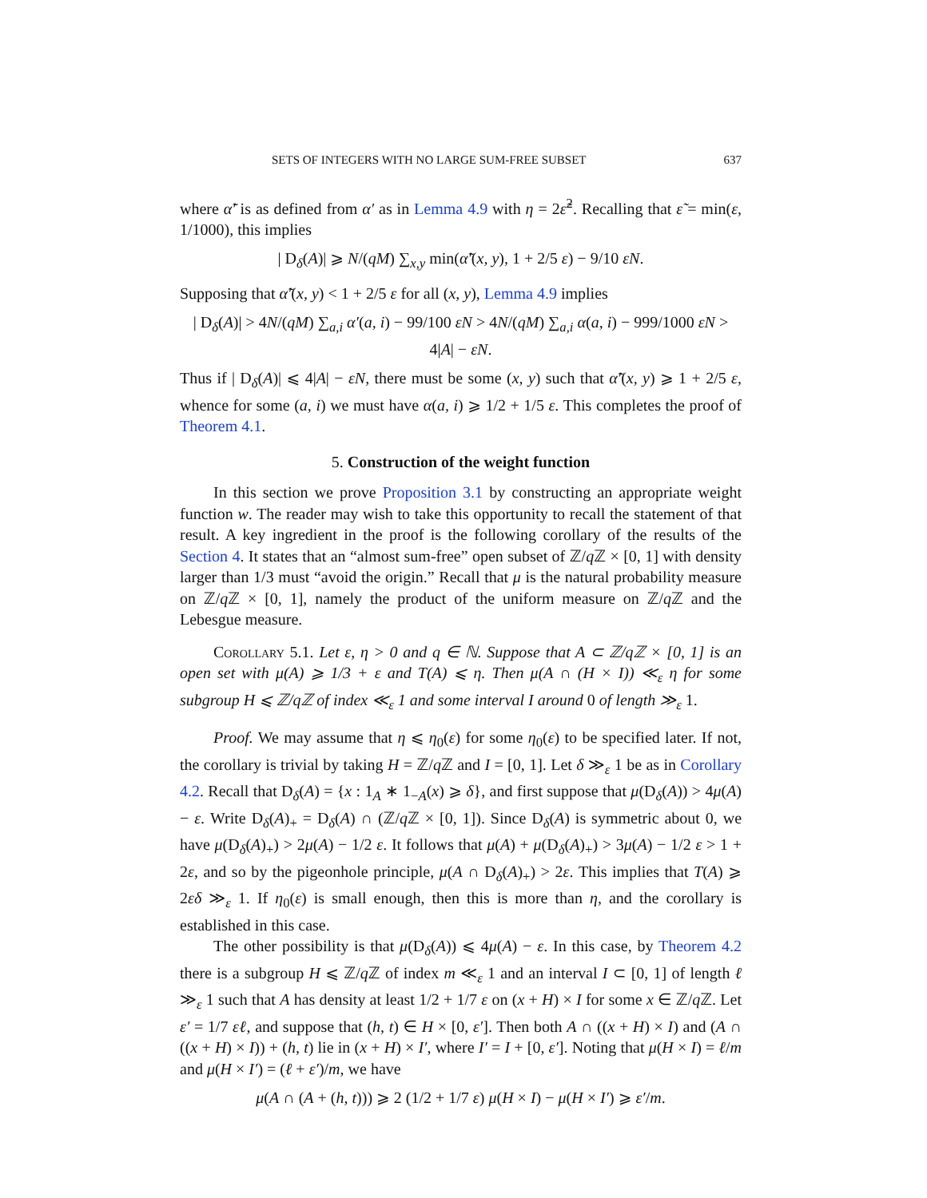SETS OF INTEGERS WITH NO LARGE SUM-FREE SUBSET 637
where α̃′ is as defined from α′ as in Lemma 4.9 with η = 2ε̃<sup>2</sup>. Recalling that ε̃ = min(ε, 1/1000), this implies
| D<sub>δ</sub>(A)| ⩾ N/(qM) ∑<sub>x,y</sub> min(α̃′(x, y), 1 + 2/5 ε) − 9/10 εN.
Supposing that α̃′(x, y) < 1 + 2/5 ε for all (x, y), Lemma 4.9 implies
| D<sub>δ</sub>(A)| > 4N/(qM) ∑<sub>a,i</sub> α′(a, i) − 99/100 εN > 4N/(qM) ∑<sub>a,i</sub> α(a, i) − 999/1000 εN > 4|A| − εN.
Thus if | D<sub>δ</sub>(A)| ⩽ 4|A| − εN, there must be some (x, y) such that α̃′(x, y) ⩾ 1 + 2/5 ε, whence for some (a, i) we must have α(a, i) ⩾ 1/2 + 1/5 ε. This completes the proof of Theorem 4.1.
5. Construction of the weight function
In this section we prove Proposition 3.1 by constructing an appropriate weight function w. The reader may wish to take this opportunity to recall the statement of that result. A key ingredient in the proof is the following corollary of the results of the Section 4. It states that an “almost sum-free” open subset of ℤ/q ℤ × [0, 1] with density larger than 1/3 must “avoid the origin.” Recall that μ is the natural probability measure on ℤ/q ℤ × [0, 1], namely the product of the uniform measure on ℤ/q ℤ and the Lebesgue measure.
Corollary 5.1. Let ε, η > 0 and q ∈ ℕ. Suppose that A ⊂ ℤ/qℤ × [0, 1] is an open set with μ(A) ⩾ 1/3 + ε and T(A) ⩽ η. Then μ(A ∩ (H × I)) ≪<sub>ε</sub> η for some subgroup H ⩽ ℤ/qℤ of index ≪<sub>ε</sub> 1 and some interval I around 0 of length ≫<sub>ε</sub> 1.
Proof. We may assume that η ⩽ η<sub>0</sub>(ε) for some η<sub>0</sub>(ε) to be specified later. If not, the corollary is trivial by taking H = ℤ/q ℤ and I = [0, 1]. Let δ ≫<sub>ε</sub> 1 be as in Corollary 4.2. Recall that D<sub>δ</sub>(A) = {x : 1<sub>A</sub> ∗ 1<sub>−A</sub>(x) ⩾ δ}, and first suppose that μ(D<sub>δ</sub>(A)) > 4μ(A) − ε. Write D<sub>δ</sub>(A)<sub>+</sub> = D<sub>δ</sub>(A) ∩ (ℤ/q ℤ × [0, 1]). Since D<sub>δ</sub>(A) is symmetric about 0, we have μ(D<sub>δ</sub>(A)<sub>+</sub>) > 2μ(A) − 1/2 ε. It follows that μ(A) + μ(D<sub>δ</sub>(A)<sub>+</sub>) > 3μ(A) − 1/2 ε > 1 + 2ε, and so by the pigeonhole principle, μ(A ∩ D<sub>δ</sub>(A)<sub>+</sub>) > 2ε. This implies that T(A) ⩾ 2εδ ≫<sub>ε</sub> 1. If η<sub>0</sub>(ε) is small enough, then this is more than η, and the corollary is established in this case.
The other possibility is that μ(D<sub>δ</sub>(A)) ⩽ 4μ(A) − ε. In this case, by Theorem 4.2 there is a subgroup H ⩽ ℤ/q ℤ of index m ≪<sub>ε</sub> 1 and an interval I ⊂ [0, 1] of length ℓ ≫<sub>ε</sub> 1 such that A has density at least 1/2 + 1/7 ε on (x + H) × I for some x ∈ ℤ/q ℤ. Let ε′ = 1/7 εℓ, and suppose that (h, t) ∈ H × [0, ε′]. Then both A ∩ ((x + H) × I) and (A ∩ ((x + H) × I)) + (h, t) lie in (x + H) × I′, where I′ = I + [0, ε′]. Noting that μ(H × I) = ℓ/m and μ(H × I′) = (ℓ + ε′)/m, we have
μ(A ∩ (A + (h, t))) ⩾ 2 (1/2 + 1/7 ε) μ(H × I) − μ(H × I′) ⩾ ε′/m.